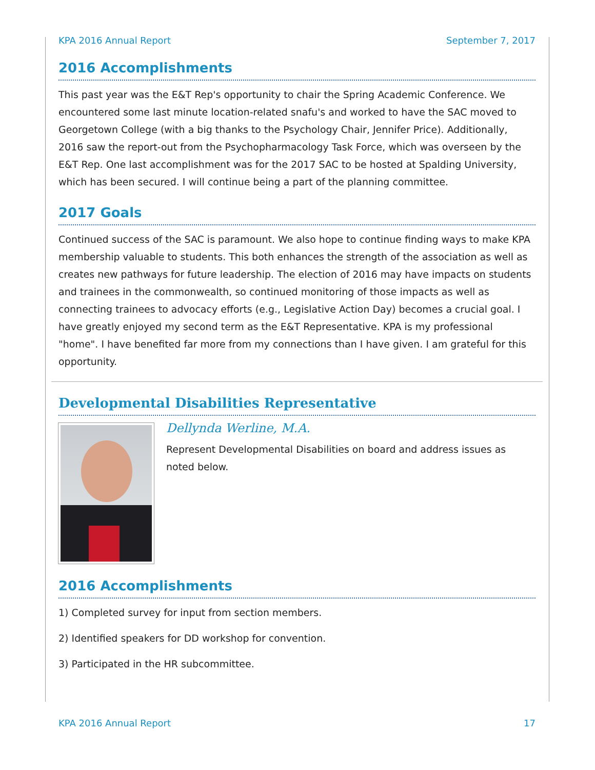KPA 2016 Annual Report September 7, 2017
2016 Accomplishments
This past year was the E&T Rep's opportunity to chair the Spring Academic Conference. We encountered some last minute location-related snafu's and worked to have the SAC moved to Georgetown College (with a big thanks to the Psychology Chair, Jennifer Price). Additionally, 2016 saw the report-out from the Psychopharmacology Task Force, which was overseen by the E&T Rep. One last accomplishment was for the 2017 SAC to be hosted at Spalding University, which has been secured. I will continue being a part of the planning committee.
2017 Goals
Continued success of the SAC is paramount. We also hope to continue finding ways to make KPA membership valuable to students. This both enhances the strength of the association as well as creates new pathways for future leadership. The election of 2016 may have impacts on students and trainees in the commonwealth, so continued monitoring of those impacts as well as connecting trainees to advocacy efforts (e.g., Legislative Action Day) becomes a crucial goal. I have greatly enjoyed my second term as the E&T Representative. KPA is my professional "home". I have benefited far more from my connections than I have given. I am grateful for this opportunity.
Developmental Disabilities Representative
Dellynda Werline, M.A.
Represent Developmental Disabilities on board and address issues as noted below.
2016 Accomplishments
1) Completed survey for input from section members.
2) Identified speakers for DD workshop for convention.
3) Participated in the HR subcommittee.
KPA 2016 Annual Report 17